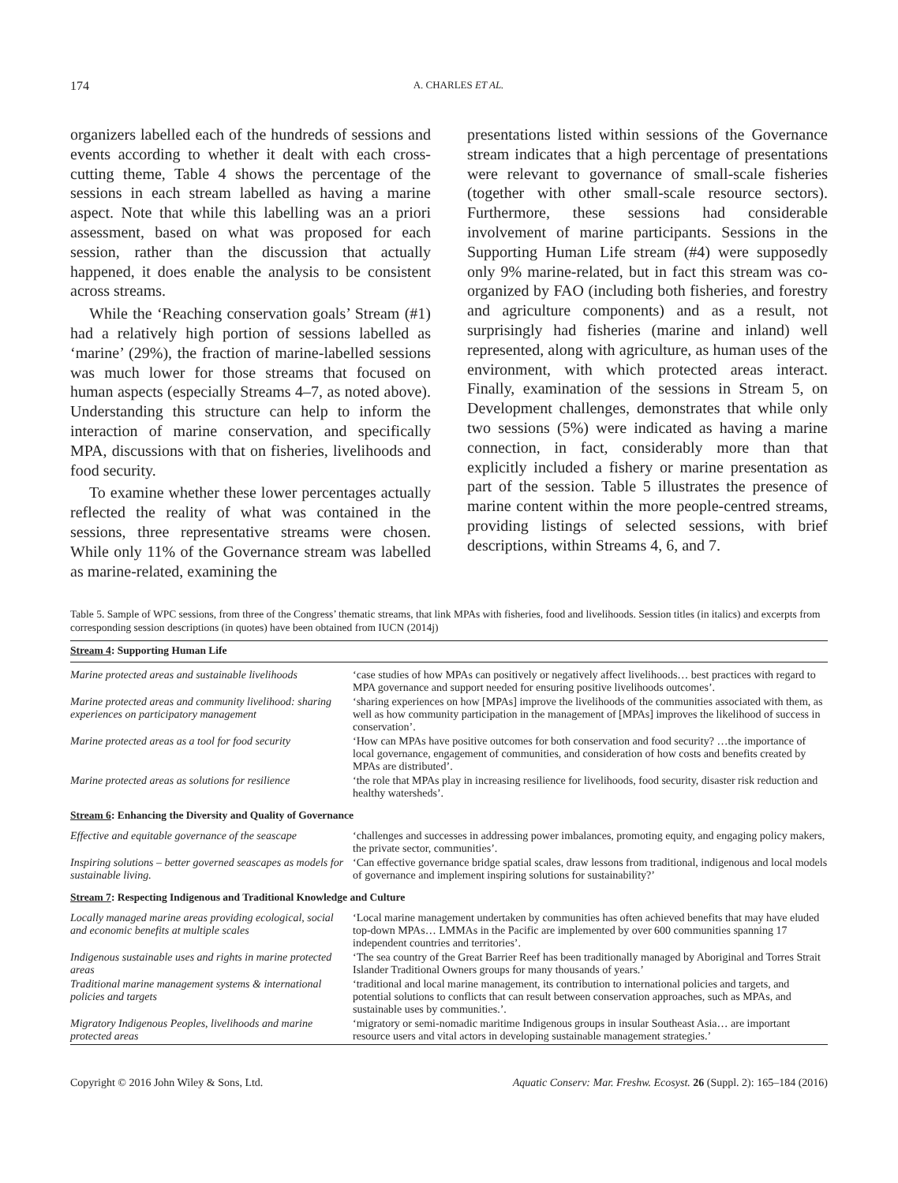174 A. CHARLES ET AL.
organizers labelled each of the hundreds of sessions and events according to whether it dealt with each cross-cutting theme, Table 4 shows the percentage of the sessions in each stream labelled as having a marine aspect. Note that while this labelling was an a priori assessment, based on what was proposed for each session, rather than the discussion that actually happened, it does enable the analysis to be consistent across streams.
While the ‘Reaching conservation goals’ Stream (#1) had a relatively high portion of sessions labelled as ‘marine’ (29%), the fraction of marine-labelled sessions was much lower for those streams that focused on human aspects (especially Streams 4–7, as noted above). Understanding this structure can help to inform the interaction of marine conservation, and specifically MPA, discussions with that on fisheries, livelihoods and food security.
To examine whether these lower percentages actually reflected the reality of what was contained in the sessions, three representative streams were chosen. While only 11% of the Governance stream was labelled as marine-related, examining the
presentations listed within sessions of the Governance stream indicates that a high percentage of presentations were relevant to governance of small-scale fisheries (together with other small-scale resource sectors). Furthermore, these sessions had considerable involvement of marine participants. Sessions in the Supporting Human Life stream (#4) were supposedly only 9% marine-related, but in fact this stream was co-organized by FAO (including both fisheries, and forestry and agriculture components) and as a result, not surprisingly had fisheries (marine and inland) well represented, along with agriculture, as human uses of the environment, with which protected areas interact. Finally, examination of the sessions in Stream 5, on Development challenges, demonstrates that while only two sessions (5%) were indicated as having a marine connection, in fact, considerably more than that explicitly included a fishery or marine presentation as part of the session. Table 5 illustrates the presence of marine content within the more people-centred streams, providing listings of selected sessions, with brief descriptions, within Streams 4, 6, and 7.
Table 5. Sample of WPC sessions, from three of the Congress’ thematic streams, that link MPAs with fisheries, food and livelihoods. Session titles (in italics) and excerpts from corresponding session descriptions (in quotes) have been obtained from IUCN (2014j)
| Stream 4 : Supporting Human Life | |
| --- | --- |
| Marine protected areas and sustainable livelihoods | ‘case studies of how MPAs can positively or negatively affect livelihoods… best practices with regard to MPA governance and support needed for ensuring positive livelihoods outcomes’. |
| Marine protected areas and community livelihood: sharing experiences on participatory management | ‘sharing experiences on how [MPAs] improve the livelihoods of the communities associated with them, as well as how community participation in the management of [MPAs] improves the likelihood of success in conservation’. |
| Marine protected areas as a tool for food security | ‘How can MPAs have positive outcomes for both conservation and food security? …the importance of local governance, engagement of communities, and consideration of how costs and benefits created by MPAs are distributed’. |
| Marine protected areas as solutions for resilience | ‘the role that MPAs play in increasing resilience for livelihoods, food security, disaster risk reduction and healthy watersheds’. |
| Stream 6 : Enhancing the Diversity and Quality of Governance | |
| Effective and equitable governance of the seascape | ‘challenges and successes in addressing power imbalances, promoting equity, and engaging policy makers, the private sector, communities’. |
| Inspiring solutions – better governed seascapes as models for sustainable living. | ‘Can effective governance bridge spatial scales, draw lessons from traditional, indigenous and local models of governance and implement inspiring solutions for sustainability?’ |
| Stream 7 : Respecting Indigenous and Traditional Knowledge and Culture | |
| Locally managed marine areas providing ecological, social and economic benefits at multiple scales | ‘Local marine management undertaken by communities has often achieved benefits that may have eluded top-down MPAs… LMMAs in the Pacific are implemented by over 600 communities spanning 17 independent countries and territories’. |
| Indigenous sustainable uses and rights in marine protected areas | ‘The sea country of the Great Barrier Reef has been traditionally managed by Aboriginal and Torres Strait Islander Traditional Owners groups for many thousands of years.’ |
| Traditional marine management systems & international policies and targets | ‘traditional and local marine management, its contribution to international policies and targets, and potential solutions to conflicts that can result between conservation approaches, such as MPAs, and sustainable uses by communities.’. |
| Migratory Indigenous Peoples, livelihoods and marine protected areas | ‘migratory or semi-nomadic maritime Indigenous groups in insular Southeast Asia… are important resource users and vital actors in developing sustainable management strategies.’ |
Copyright © 2016 John Wiley & Sons, Ltd. Aquatic Conserv: Mar. Freshw. Ecosyst. 26 (Suppl. 2): 165–184 (2016)